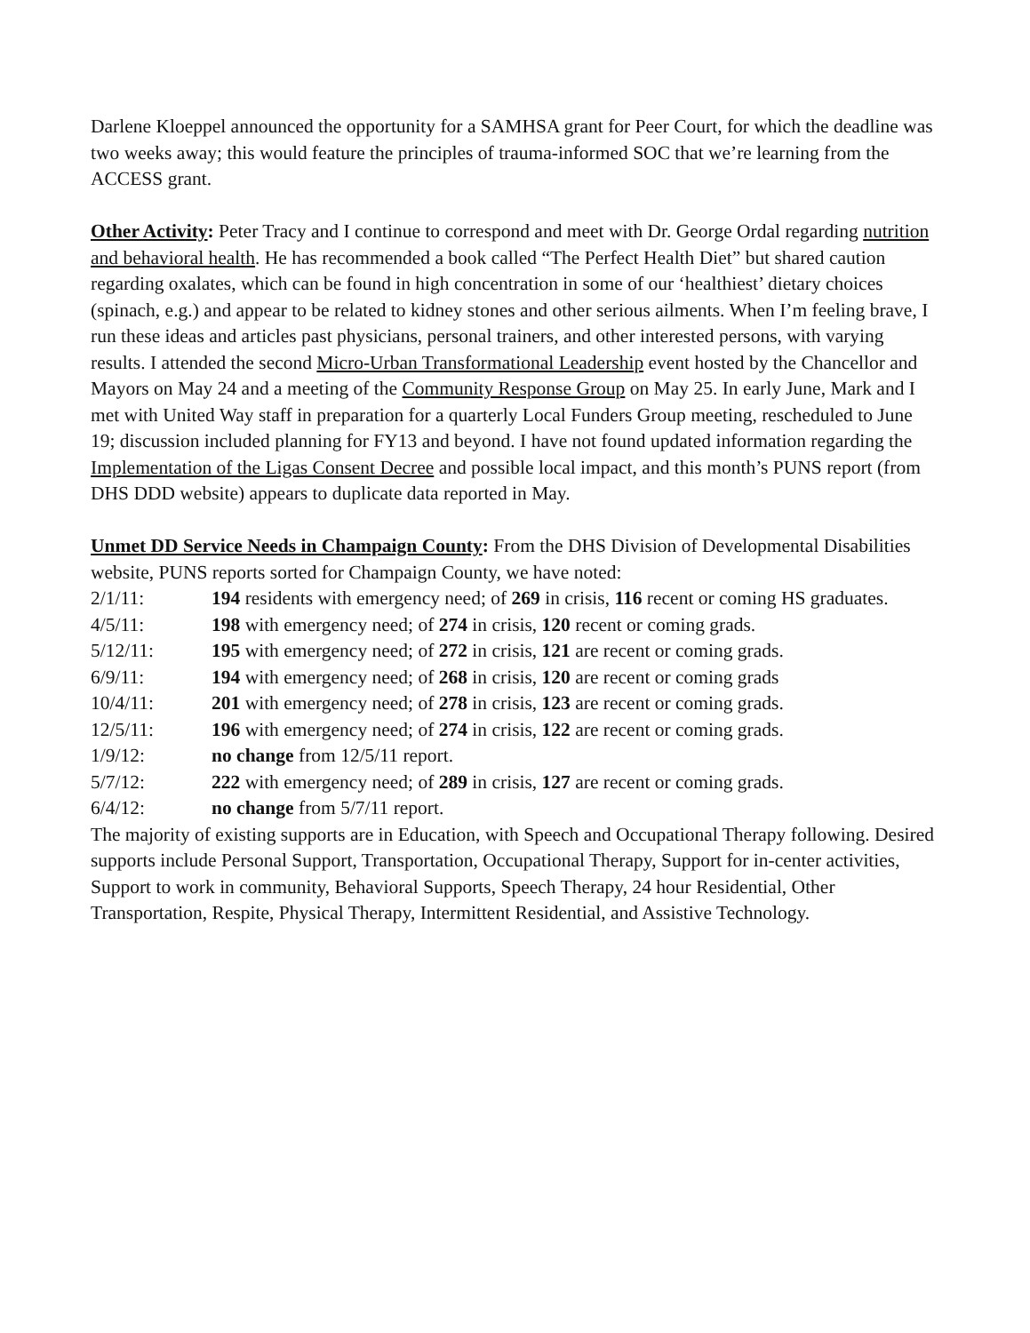Darlene Kloeppel announced the opportunity for a SAMHSA grant for Peer Court, for which the deadline was two weeks away; this would feature the principles of trauma-informed SOC that we’re learning from the ACCESS grant.
Other Activity: Peter Tracy and I continue to correspond and meet with Dr. George Ordal regarding nutrition and behavioral health. He has recommended a book called “The Perfect Health Diet” but shared caution regarding oxalates, which can be found in high concentration in some of our ‘healthiest’ dietary choices (spinach, e.g.) and appear to be related to kidney stones and other serious ailments. When I’m feeling brave, I run these ideas and articles past physicians, personal trainers, and other interested persons, with varying results. I attended the second Micro-Urban Transformational Leadership event hosted by the Chancellor and Mayors on May 24 and a meeting of the Community Response Group on May 25. In early June, Mark and I met with United Way staff in preparation for a quarterly Local Funders Group meeting, rescheduled to June 19; discussion included planning for FY13 and beyond. I have not found updated information regarding the Implementation of the Ligas Consent Decree and possible local impact, and this month’s PUNS report (from DHS DDD website) appears to duplicate data reported in May.
Unmet DD Service Needs in Champaign County: From the DHS Division of Developmental Disabilities website, PUNS reports sorted for Champaign County, we have noted:
2/1/11: 194 residents with emergency need; of 269 in crisis, 116 recent or coming HS graduates.
4/5/11: 198 with emergency need; of 274 in crisis, 120 recent or coming grads.
5/12/11: 195 with emergency need; of 272 in crisis, 121 are recent or coming grads.
6/9/11: 194 with emergency need; of 268 in crisis, 120 are recent or coming grads
10/4/11: 201 with emergency need; of 278 in crisis, 123 are recent or coming grads.
12/5/11: 196 with emergency need; of 274 in crisis, 122 are recent or coming grads.
1/9/12: no change from 12/5/11 report.
5/7/12: 222 with emergency need; of 289 in crisis, 127 are recent or coming grads.
6/4/12: no change from 5/7/11 report.
The majority of existing supports are in Education, with Speech and Occupational Therapy following. Desired supports include Personal Support, Transportation, Occupational Therapy, Support for in-center activities, Support to work in community, Behavioral Supports, Speech Therapy, 24 hour Residential, Other Transportation, Respite, Physical Therapy, Intermittent Residential, and Assistive Technology.